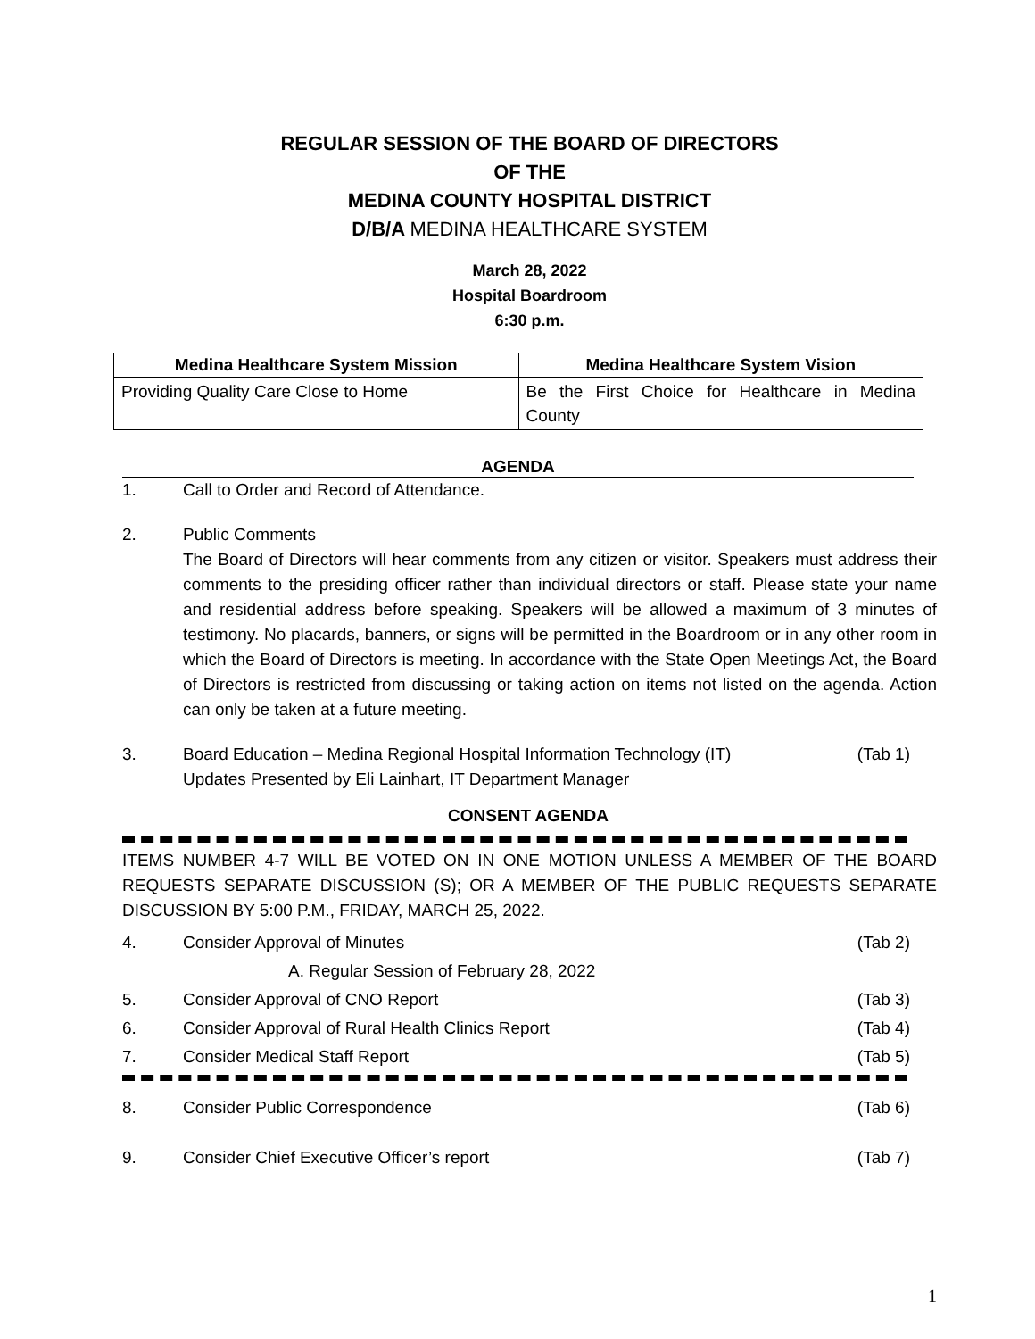REGULAR SESSION OF THE BOARD OF DIRECTORS
OF THE
MEDINA COUNTY HOSPITAL DISTRICT
D/B/A MEDINA HEALTHCARE SYSTEM
March 28, 2022
Hospital Boardroom
6:30 p.m.
| Medina Healthcare System Mission | Medina Healthcare System Vision |
| --- | --- |
| Providing Quality Care Close to Home | Be the First Choice for Healthcare in Medina County |
AGENDA
1. Call to Order and Record of Attendance.
2. Public Comments
The Board of Directors will hear comments from any citizen or visitor. Speakers must address their comments to the presiding officer rather than individual directors or staff. Please state your name and residential address before speaking. Speakers will be allowed a maximum of 3 minutes of testimony. No placards, banners, or signs will be permitted in the Boardroom or in any other room in which the Board of Directors is meeting. In accordance with the State Open Meetings Act, the Board of Directors is restricted from discussing or taking action on items not listed on the agenda. Action can only be taken at a future meeting.
3. Board Education – Medina Regional Hospital Information Technology (IT)
Updates Presented by Eli Lainhart, IT Department Manager
(Tab 1)
CONSENT AGENDA
ITEMS NUMBER 4-7 WILL BE VOTED ON IN ONE MOTION UNLESS A MEMBER OF THE BOARD REQUESTS SEPARATE DISCUSSION (S); OR A MEMBER OF THE PUBLIC REQUESTS SEPARATE DISCUSSION BY 5:00 P.M., FRIDAY, MARCH 25, 2022.
4. Consider Approval of Minutes (Tab 2)
A. Regular Session of February 28, 2022
5. Consider Approval of CNO Report
(Tab 3)
6. Consider Approval of Rural Health Clinics Report
(Tab 4)
7. Consider Medical Staff Report (Tab 5)
8. Consider Public Correspondence (Tab 6)
9. Consider Chief Executive Officer’s report
(Tab 7)
1